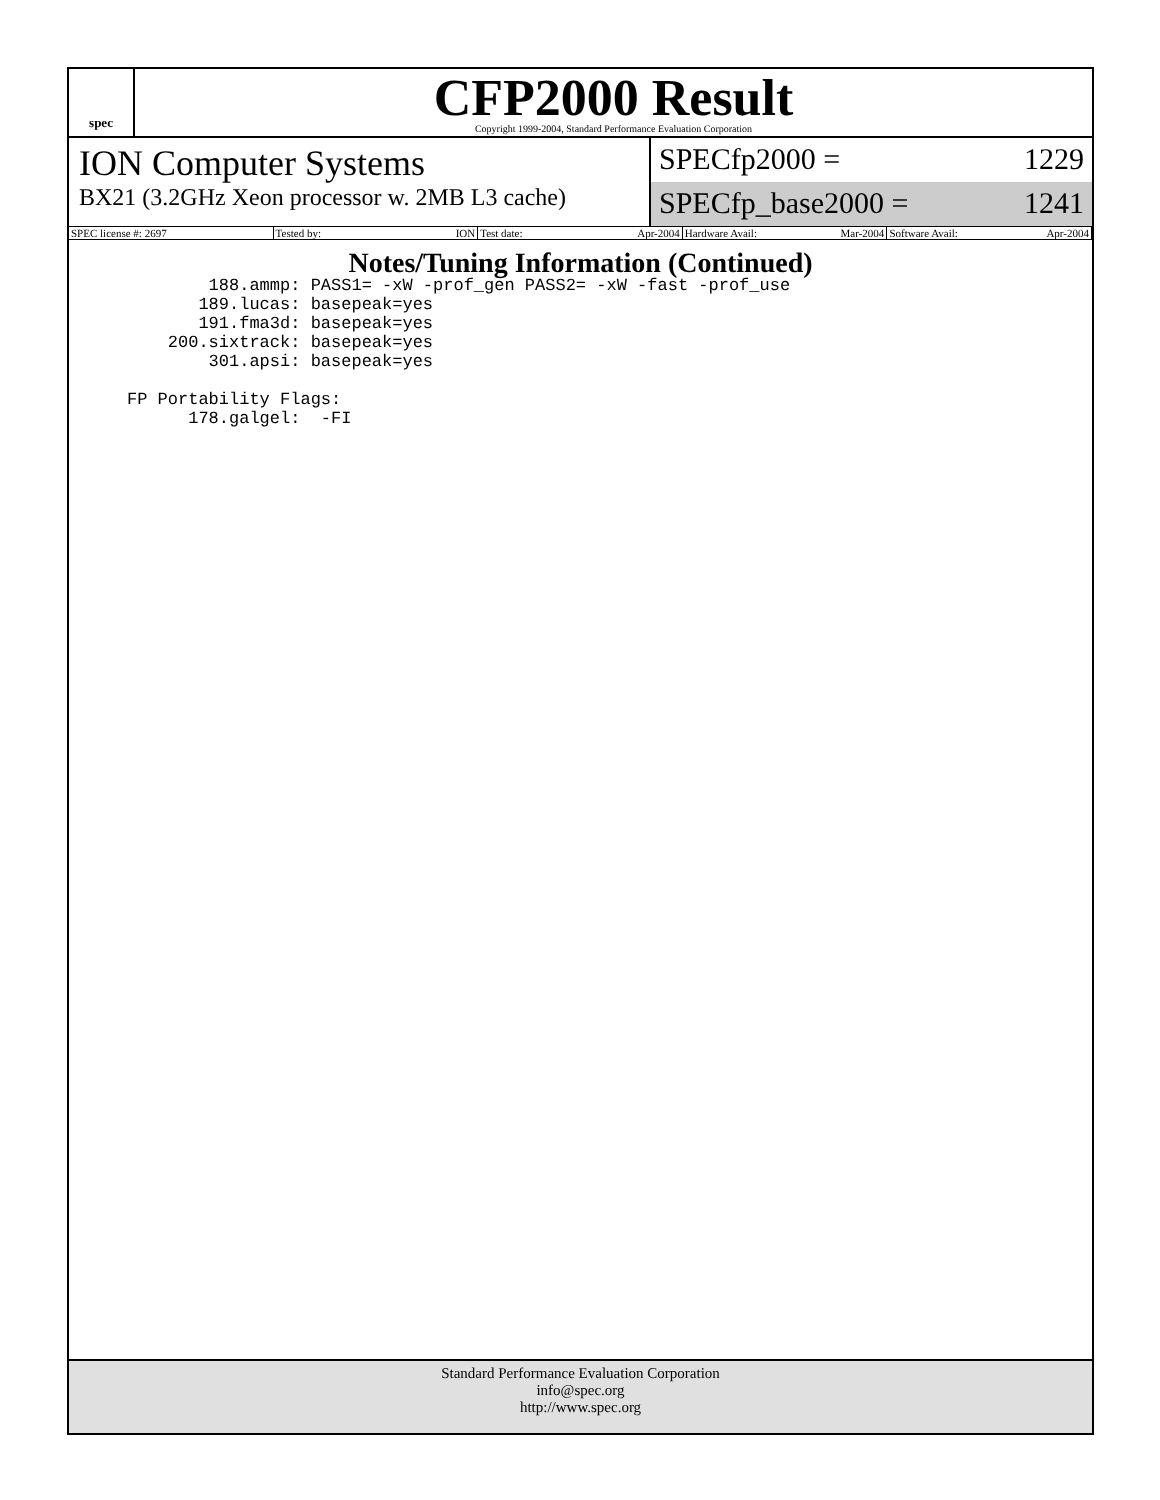spec
CFP2000 Result
Copyright 1999-2004, Standard Performance Evaluation Corporation
ION Computer Systems
BX21 (3.2GHz Xeon processor w. 2MB L3 cache)
SPECfp2000 = 1229
SPECfp_base2000 = 1241
SPEC license #: 2697 Tested by: ION Test date: Apr-2004 Hardware Avail: Mar-2004 Software Avail: Apr-2004
Notes/Tuning Information (Continued)
        188.ammp: PASS1= -xW -prof_gen PASS2= -xW -fast -prof_use
       189.lucas: basepeak=yes
       191.fma3d: basepeak=yes
    200.sixtrack: basepeak=yes
        301.apsi: basepeak=yes

FP Portability Flags:
      178.galgel:  -FI
Standard Performance Evaluation Corporation
info@spec.org
http://www.spec.org